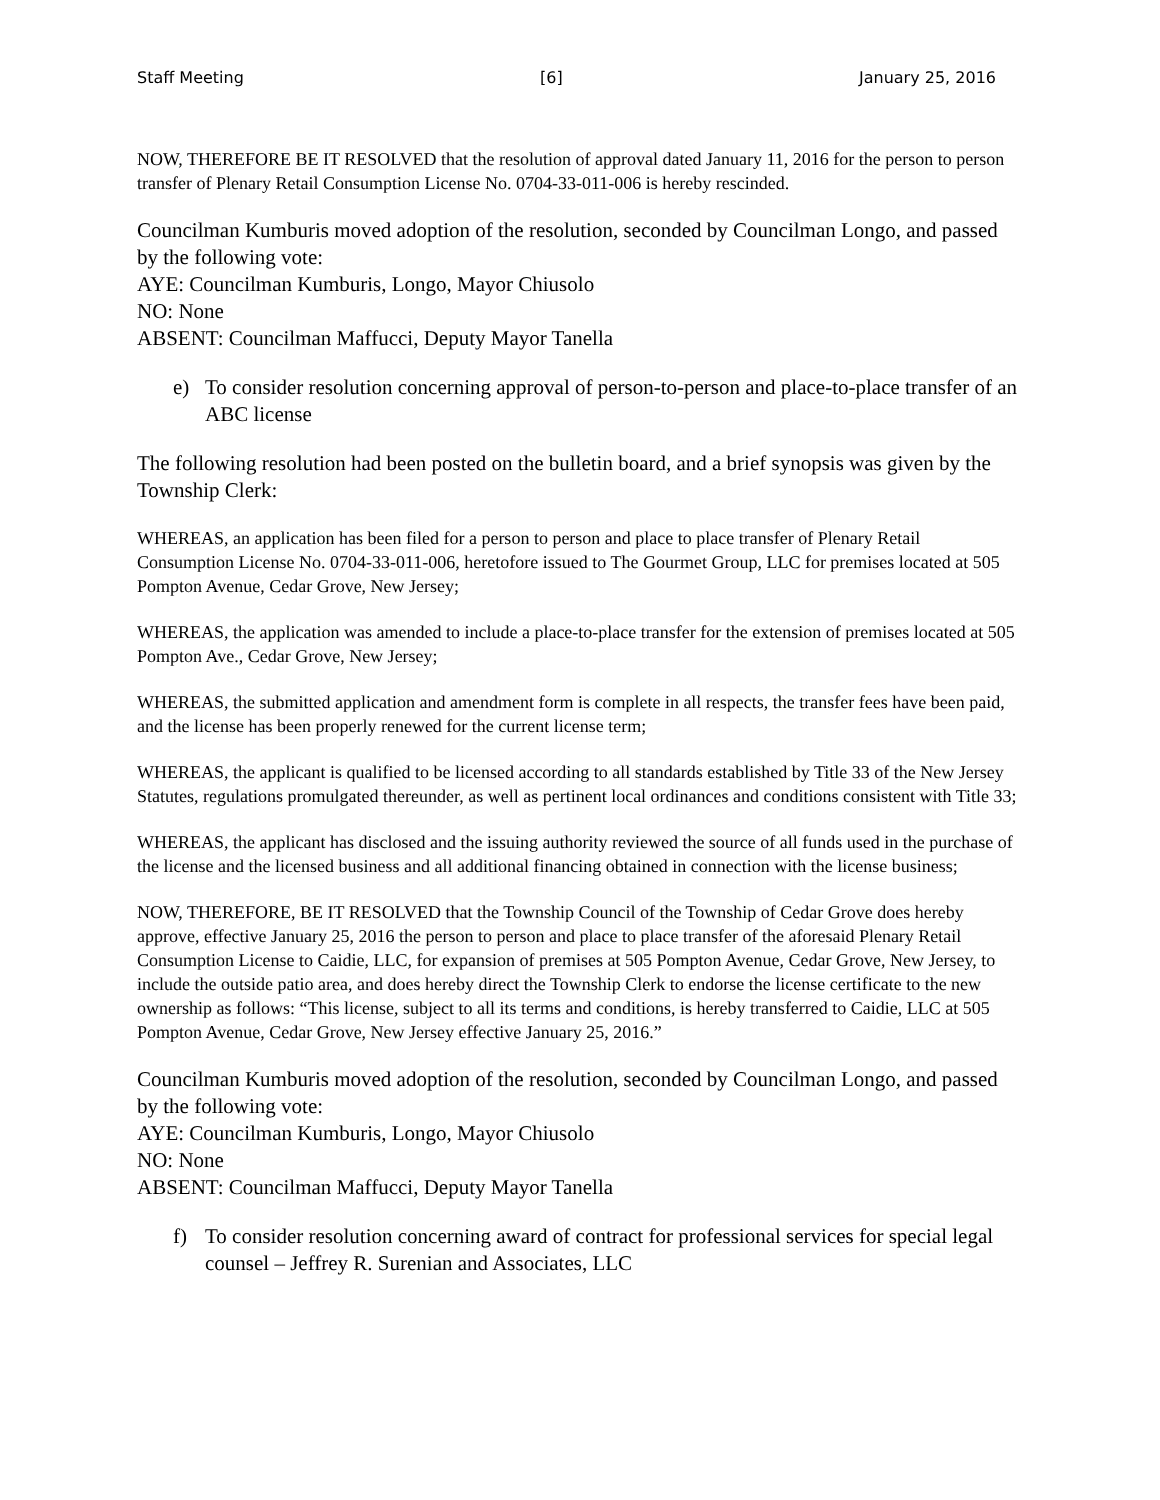Staff Meeting [6] January 25, 2016
NOW, THEREFORE BE IT RESOLVED that the resolution of approval dated January 11, 2016 for the person to person transfer of Plenary Retail Consumption License No. 0704-33-011-006 is hereby rescinded.
Councilman Kumburis moved adoption of the resolution, seconded by Councilman Longo, and passed by the following vote:
AYE: Councilman Kumburis, Longo, Mayor Chiusolo
NO: None
ABSENT: Councilman Maffucci, Deputy Mayor Tanella
e) To consider resolution concerning approval of person-to-person and place-to-place transfer of an ABC license
The following resolution had been posted on the bulletin board, and a brief synopsis was given by the Township Clerk:
WHEREAS, an application has been filed for a person to person and place to place transfer of Plenary Retail Consumption License No. 0704-33-011-006, heretofore issued to The Gourmet Group, LLC for premises located at 505 Pompton Avenue, Cedar Grove, New Jersey;
WHEREAS, the application was amended to include a place-to-place transfer for the extension of premises located at 505 Pompton Ave., Cedar Grove, New Jersey;
WHEREAS, the submitted application and amendment form is complete in all respects, the transfer fees have been paid, and the license has been properly renewed for the current license term;
WHEREAS, the applicant is qualified to be licensed according to all standards established by Title 33 of the New Jersey Statutes, regulations promulgated thereunder, as well as pertinent local ordinances and conditions consistent with Title 33;
WHEREAS, the applicant has disclosed and the issuing authority reviewed the source of all funds used in the purchase of the license and the licensed business and all additional financing obtained in connection with the license business;
NOW, THEREFORE, BE IT RESOLVED that the Township Council of the Township of Cedar Grove does hereby approve, effective January 25, 2016 the person to person and place to place transfer of the aforesaid Plenary Retail Consumption License to Caidie, LLC, for expansion of premises at 505 Pompton Avenue, Cedar Grove, New Jersey, to include the outside patio area, and does hereby direct the Township Clerk to endorse the license certificate to the new ownership as follows: “This license, subject to all its terms and conditions, is hereby transferred to Caidie, LLC at 505 Pompton Avenue, Cedar Grove, New Jersey effective January 25, 2016.”
Councilman Kumburis moved adoption of the resolution, seconded by Councilman Longo, and passed by the following vote:
AYE: Councilman Kumburis, Longo, Mayor Chiusolo
NO: None
ABSENT: Councilman Maffucci, Deputy Mayor Tanella
f) To consider resolution concerning award of contract for professional services for special legal counsel – Jeffrey R. Surenian and Associates, LLC